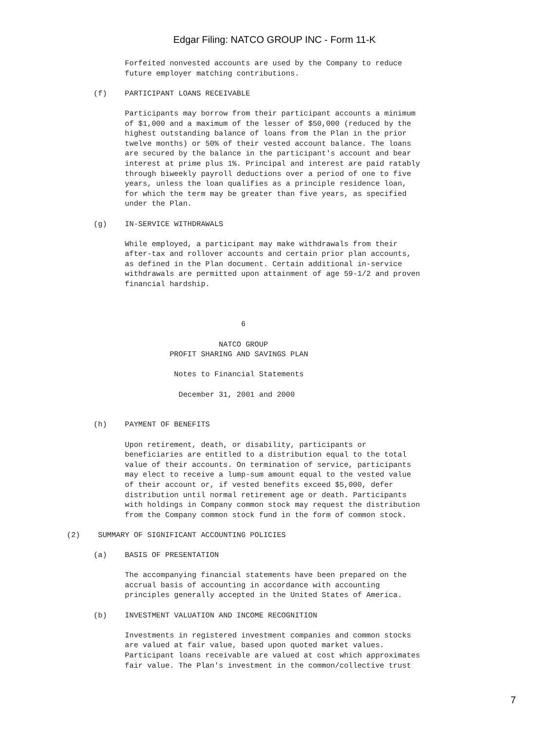Edgar Filing: NATCO GROUP INC - Form 11-K
             Forfeited nonvested accounts are used by the Company to reduce
             future employer matching contributions.

      (f)    PARTICIPANT LOANS RECEIVABLE

             Participants may borrow from their participant accounts a minimum
             of $1,000 and a maximum of the lesser of $50,000 (reduced by the
             highest outstanding balance of loans from the Plan in the prior
             twelve months) or 50% of their vested account balance. The loans
             are secured by the balance in the participant's account and bear
             interest at prime plus 1%. Principal and interest are paid ratably
             through biweekly payroll deductions over a period of one to five
             years, unless the loan qualifies as a principle residence loan,
             for which the term may be greater than five years, as specified
             under the Plan.

      (g)    IN-SERVICE WITHDRAWALS

             While employed, a participant may make withdrawals from their
             after-tax and rollover accounts and certain prior plan accounts,
             as defined in the Plan document. Certain additional in-service
             withdrawals are permitted upon attainment of age 59-1/2 and proven
             financial hardship.



                                       6

                                  NATCO GROUP
                       PROFIT SHARING AND SAVINGS PLAN

                        Notes to Financial Statements

                         December 31, 2001 and 2000


      (h)    PAYMENT OF BENEFITS

             Upon retirement, death, or disability, participants or
             beneficiaries are entitled to a distribution equal to the total
             value of their accounts. On termination of service, participants
             may elect to receive a lump-sum amount equal to the vested value
             of their account or, if vested benefits exceed $5,000, defer
             distribution until normal retirement age or death. Participants
             with holdings in Company common stock may request the distribution
             from the Company common stock fund in the form of common stock.

(2)    SUMMARY OF SIGNIFICANT ACCOUNTING POLICIES

      (a)    BASIS OF PRESENTATION

             The accompanying financial statements have been prepared on the
             accrual basis of accounting in accordance with accounting
             principles generally accepted in the United States of America.

      (b)    INVESTMENT VALUATION AND INCOME RECOGNITION

             Investments in registered investment companies and common stocks
             are valued at fair value, based upon quoted market values.
             Participant loans receivable are valued at cost which approximates
             fair value. The Plan's investment in the common/collective trust
7